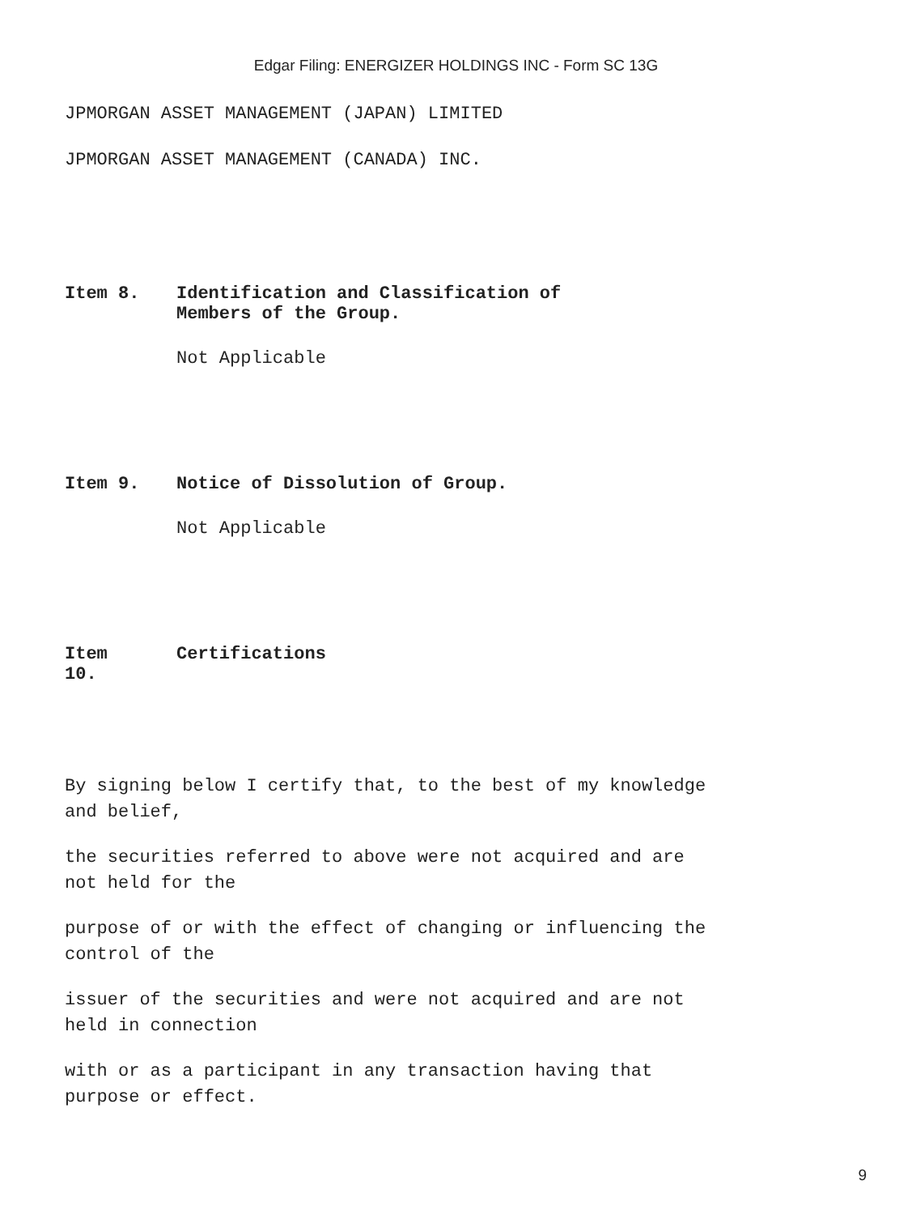Edgar Filing: ENERGIZER HOLDINGS INC - Form SC 13G
JPMORGAN ASSET MANAGEMENT (JAPAN) LIMITED
JPMORGAN ASSET MANAGEMENT (CANADA) INC.
Item 8. Identification and Classification of
Members of the Group.
Not Applicable
Item 9. Notice of Dissolution of Group.
Not Applicable
Item
10. Certifications
By signing below I certify that, to the best of my knowledge
and belief,
the securities referred to above were not acquired and are
not held for the
purpose of or with the effect of changing or influencing the
control of the
issuer of the securities and were not acquired and are not
held in connection
with or as a participant in any transaction having that
purpose or effect.
9